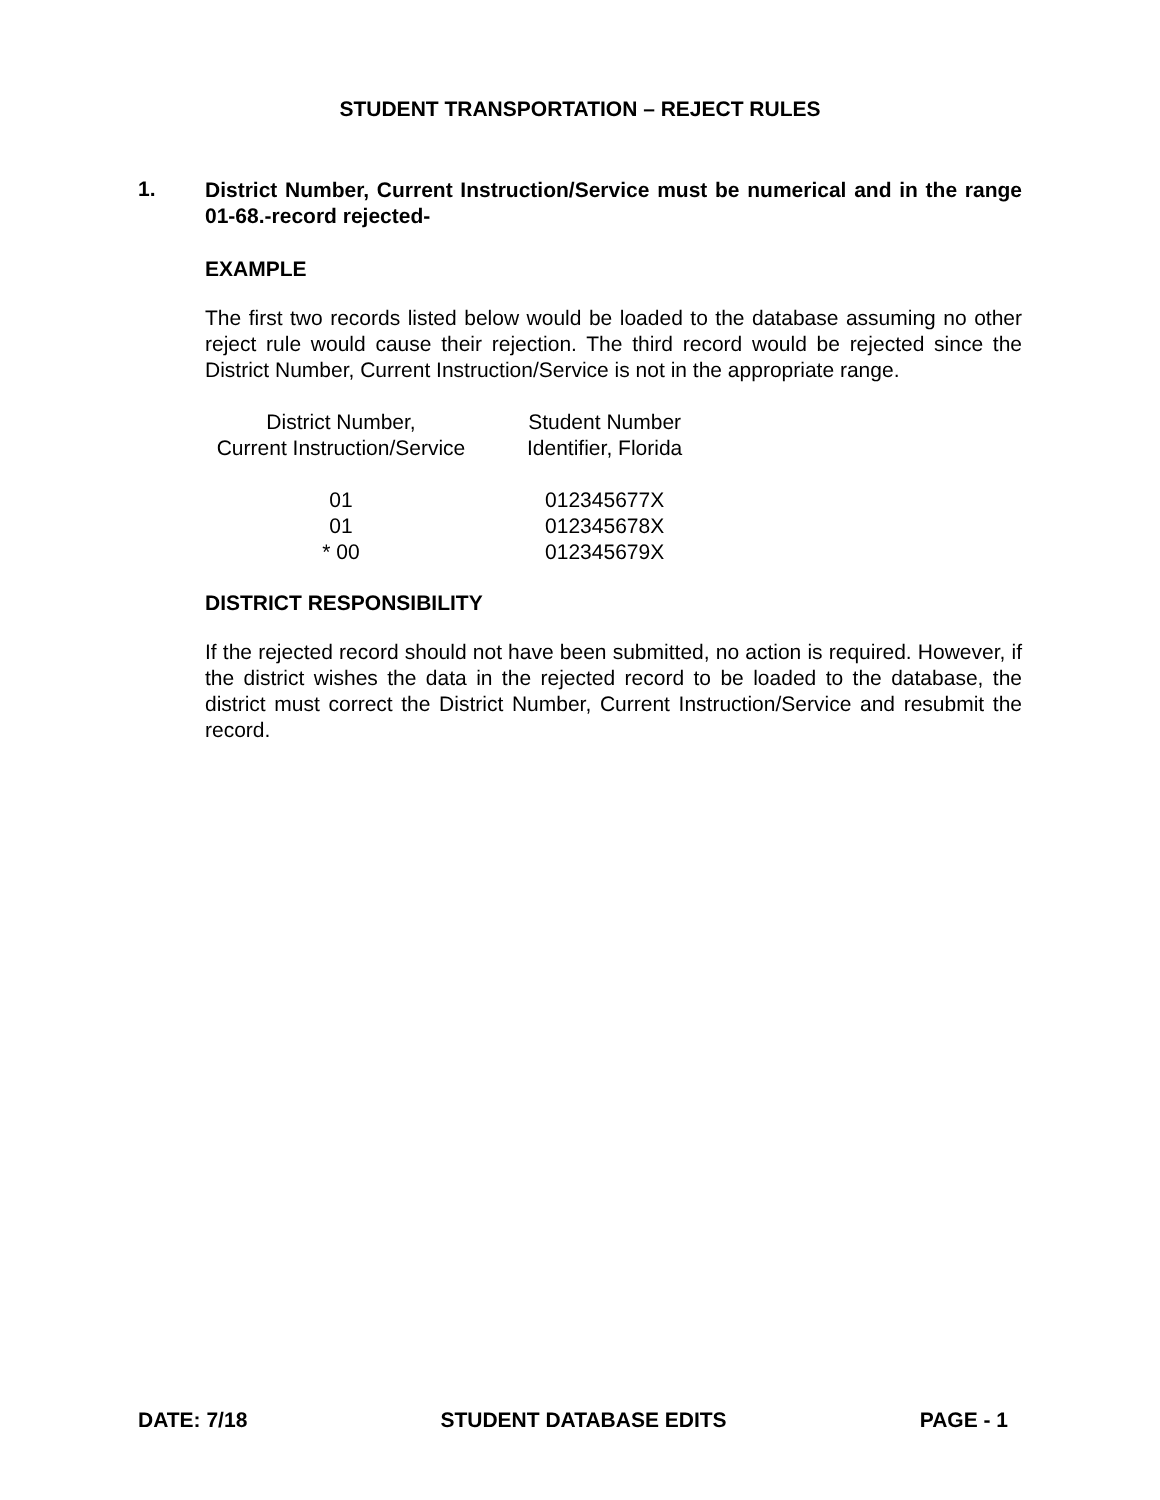STUDENT TRANSPORTATION – REJECT RULES
1.
District Number, Current Instruction/Service must be numerical and in the range 01-68.-record rejected-
EXAMPLE
The first two records listed below would be loaded to the database assuming no other reject rule would cause their rejection. The third record would be rejected since the District Number, Current Instruction/Service is not in the appropriate range.
| District Number, Current Instruction/Service | | Student Number Identifier, Florida |
| --- | --- | --- |
| 01 | | 012345677X |
| 01 | | 012345678X |
| * 00 | | 012345679X |
DISTRICT RESPONSIBILITY
If the rejected record should not have been submitted, no action is required. However, if the district wishes the data in the rejected record to be loaded to the database, the district must correct the District Number, Current Instruction/Service and resubmit the record.
DATE: 7/18 STUDENT DATABASE EDITS PAGE - 1